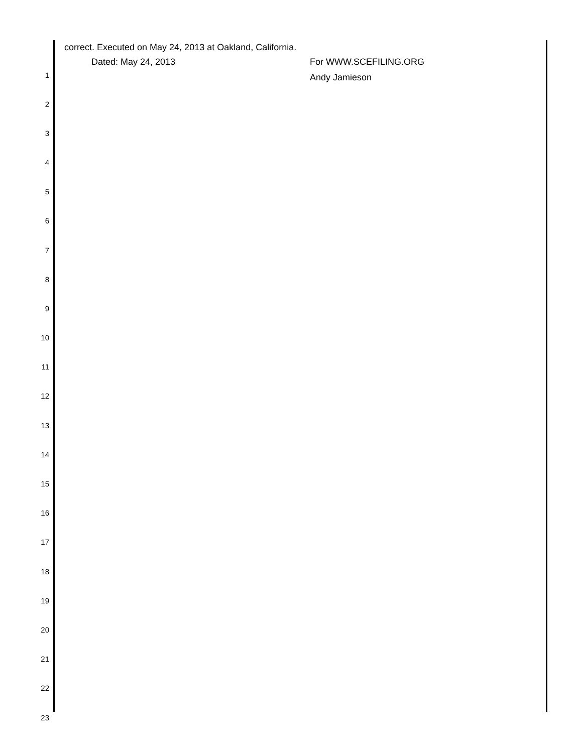correct. Executed on May 24, 2013 at Oakland, California.
1
Dated: May 24, 2013 For WWW.SCEFILING.ORG
Andy Jamieson
2
3
4
5
6
7
8
9
10
11
12
13
14
15
16
17
18
19
20
21
22
23